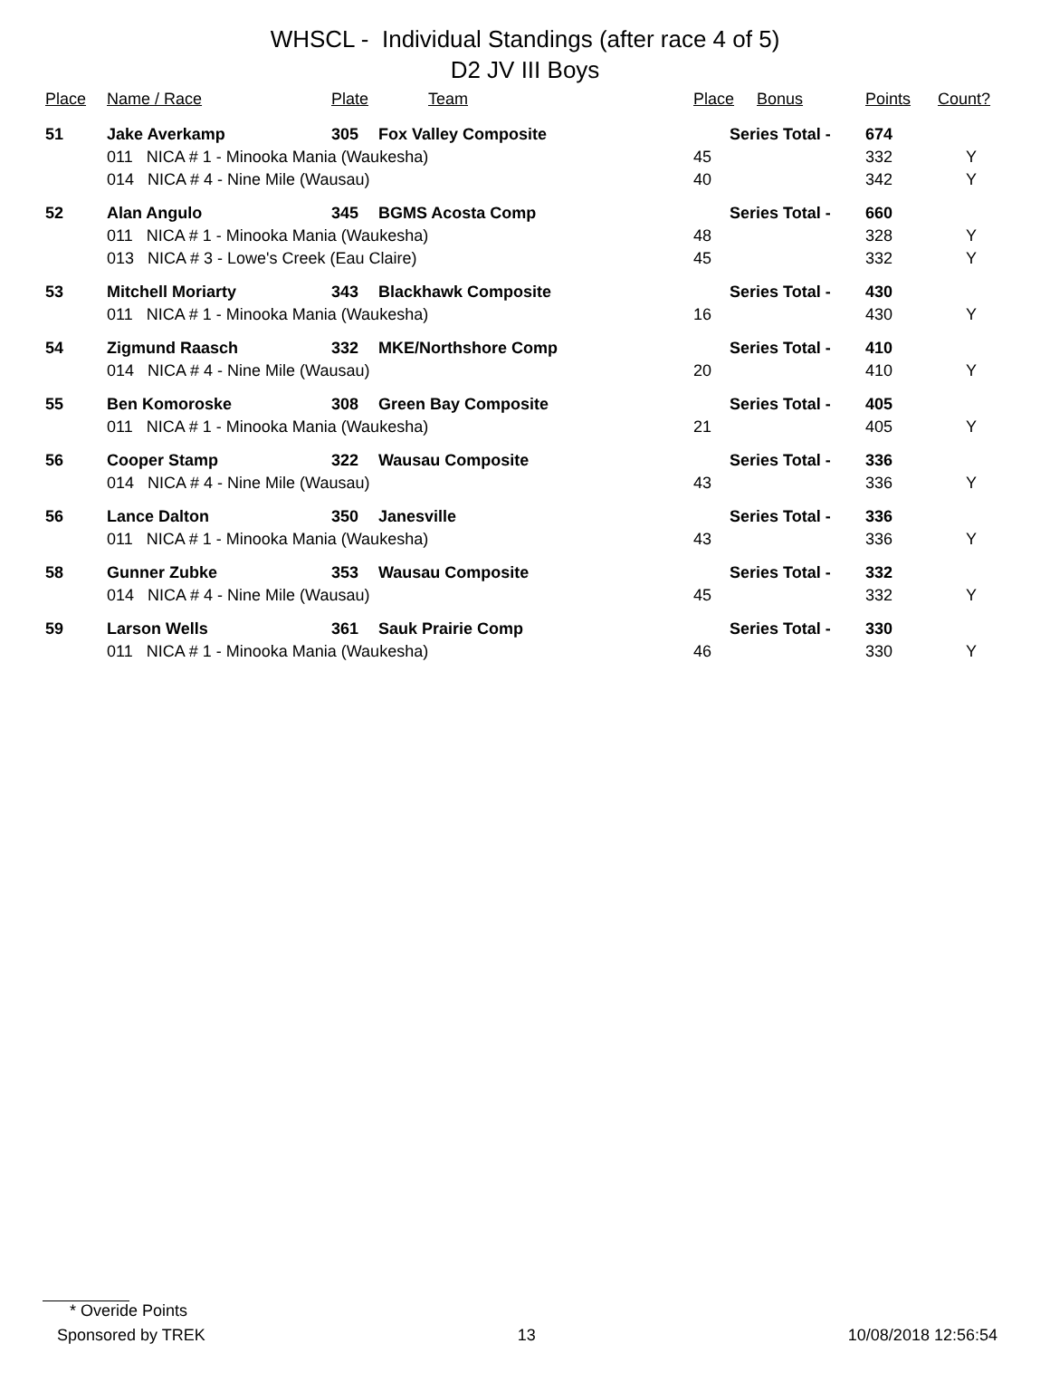WHSCL - Individual Standings (after race 4 of 5)
D2 JV III Boys
| Place | Name / Race | Plate | Team | Place | Bonus | Points | Count? |
| --- | --- | --- | --- | --- | --- | --- | --- |
| 51 | Jake Averkamp | 305 | Fox Valley Composite | Series Total - | | 674 | |
| | 011 NICA # 1 - Minooka Mania (Waukesha) | | | 45 | | 332 | Y |
| | 014 NICA # 4 - Nine Mile (Wausau) | | | 40 | | 342 | Y |
| 52 | Alan Angulo | 345 | BGMS Acosta Comp | Series Total - | | 660 | |
| | 011 NICA # 1 - Minooka Mania (Waukesha) | | | 48 | | 328 | Y |
| | 013 NICA # 3 - Lowe's Creek (Eau Claire) | | | 45 | | 332 | Y |
| 53 | Mitchell Moriarty | 343 | Blackhawk Composite | Series Total - | | 430 | |
| | 011 NICA # 1 - Minooka Mania (Waukesha) | | | 16 | | 430 | Y |
| 54 | Zigmund Raasch | 332 | MKE/Northshore Comp | Series Total - | | 410 | |
| | 014 NICA # 4 - Nine Mile (Wausau) | | | 20 | | 410 | Y |
| 55 | Ben Komoroske | 308 | Green Bay Composite | Series Total - | | 405 | |
| | 011 NICA # 1 - Minooka Mania (Waukesha) | | | 21 | | 405 | Y |
| 56 | Cooper Stamp | 322 | Wausau Composite | Series Total - | | 336 | |
| | 014 NICA # 4 - Nine Mile (Wausau) | | | 43 | | 336 | Y |
| 56 | Lance Dalton | 350 | Janesville | Series Total - | | 336 | |
| | 011 NICA # 1 - Minooka Mania (Waukesha) | | | 43 | | 336 | Y |
| 58 | Gunner Zubke | 353 | Wausau Composite | Series Total - | | 332 | |
| | 014 NICA # 4 - Nine Mile (Wausau) | | | 45 | | 332 | Y |
| 59 | Larson Wells | 361 | Sauk Prairie Comp | Series Total - | | 330 | |
| | 011 NICA # 1 - Minooka Mania (Waukesha) | | | 46 | | 330 | Y |
* Overide Points
Sponsored by TREK 13 10/08/2018 12:56:54